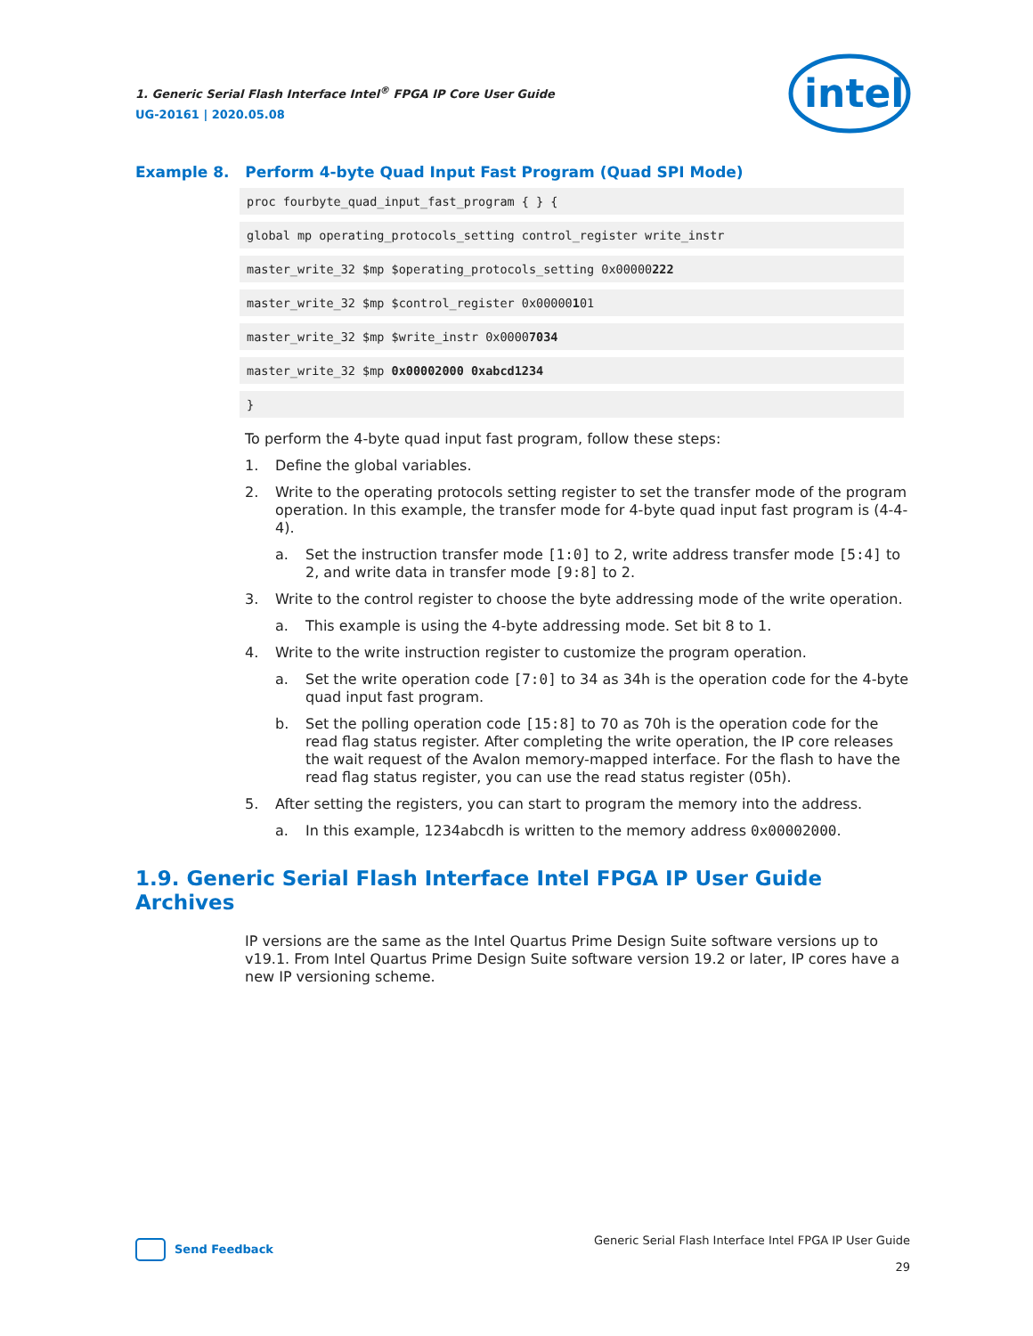1. Generic Serial Flash Interface Intel<sup>®</sup> FPGA IP Core User Guide
UG-20161 | 2020.05.08
intel
Example 8. Perform 4-byte Quad Input Fast Program (Quad SPI Mode)
proc fourbyte_quad_input_fast_program { } {
global mp operating_protocols_setting control_register write_instr
master_write_32 $mp $operating_protocols_setting 0x00000222
master_write_32 $mp $control_register 0x00000101
master_write_32 $mp $write_instr 0x00007034
master_write_32 $mp 0x00002000 0xabcd1234
}
To perform the 4-byte quad input fast program, follow these steps:
1. Define the global variables.
2. Write to the operating protocols setting register to set the transfer mode of the program operation. In this example, the transfer mode for 4-byte quad input fast program is (4-4-4).
a. Set the instruction transfer mode [1:0] to 2, write address transfer mode [5:4] to 2, and write data in transfer mode [9:8] to 2.
3. Write to the control register to choose the byte addressing mode of the write operation.
a. This example is using the 4-byte addressing mode. Set bit 8 to 1.
4. Write to the write instruction register to customize the program operation.
a. Set the write operation code [7:0] to 34 as 34h is the operation code for the 4-byte quad input fast program.
b. Set the polling operation code [15:8] to 70 as 70h is the operation code for the read flag status register. After completing the write operation, the IP core releases the wait request of the Avalon memory-mapped interface. For the flash to have the read flag status register, you can use the read status register (05h).
5. After setting the registers, you can start to program the memory into the address.
a. In this example, 1234abcdh is written to the memory address 0x00002000.
1.9. Generic Serial Flash Interface Intel FPGA IP User Guide Archives
IP versions are the same as the Intel Quartus Prime Design Suite software versions up to v19.1. From Intel Quartus Prime Design Suite software version 19.2 or later, IP cores have a new IP versioning scheme.
Send Feedback
Generic Serial Flash Interface Intel FPGA IP User Guide
29